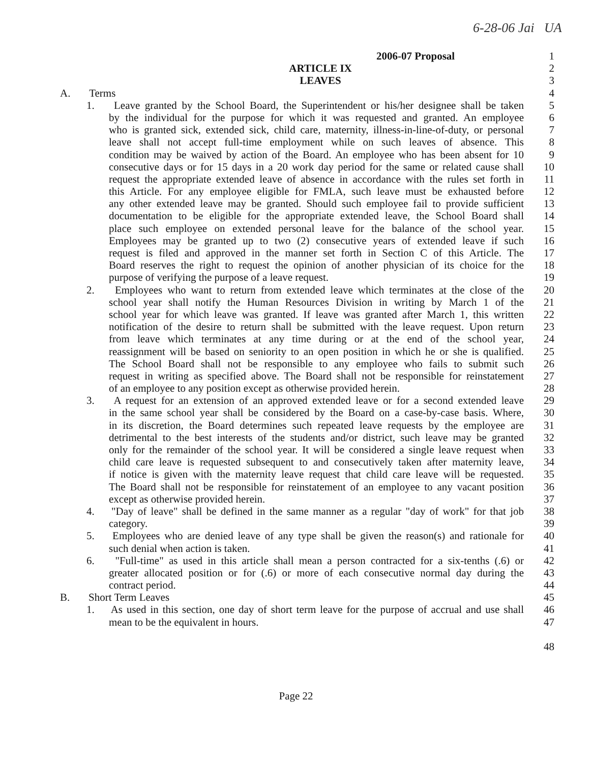6-28-06 Jai UA
2006-07 Proposal 1
ARTICLE IX 2
LEAVES 3
A. Terms 4
1. Leave granted by the School Board, the Superintendent or his/her designee shall be taken 5
by the individual for the purpose for which it was requested and granted. An employee 6
who is granted sick, extended sick, child care, maternity, illness-in-line-of-duty, or personal 7
leave shall not accept full-time employment while on such leaves of absence. This 8
condition may be waived by action of the Board. An employee who has been absent for 10 9
consecutive days or for 15 days in a 20 work day period for the same or related cause shall 10
request the appropriate extended leave of absence in accordance with the rules set forth in 11
this Article. For any employee eligible for FMLA, such leave must be exhausted before 12
any other extended leave may be granted. Should such employee fail to provide sufficient 13
documentation to be eligible for the appropriate extended leave, the School Board shall 14
place such employee on extended personal leave for the balance of the school year. 15
Employees may be granted up to two (2) consecutive years of extended leave if such 16
request is filed and approved in the manner set forth in Section C of this Article. The 17
Board reserves the right to request the opinion of another physician of its choice for the 18
purpose of verifying the purpose of a leave request. 19
2. Employees who want to return from extended leave which terminates at the close of the 20
school year shall notify the Human Resources Division in writing by March 1 of the 21
school year for which leave was granted. If leave was granted after March 1, this written 22
notification of the desire to return shall be submitted with the leave request. Upon return 23
from leave which terminates at any time during or at the end of the school year, 24
reassignment will be based on seniority to an open position in which he or she is qualified. 25
The School Board shall not be responsible to any employee who fails to submit such 26
request in writing as specified above. The Board shall not be responsible for reinstatement 27
of an employee to any position except as otherwise provided herein. 28
3. A request for an extension of an approved extended leave or for a second extended leave 29
in the same school year shall be considered by the Board on a case-by-case basis. Where, 30
in its discretion, the Board determines such repeated leave requests by the employee are 31
detrimental to the best interests of the students and/or district, such leave may be granted 32
only for the remainder of the school year. It will be considered a single leave request when 33
child care leave is requested subsequent to and consecutively taken after maternity leave, 34
if notice is given with the maternity leave request that child care leave will be requested. 35
The Board shall not be responsible for reinstatement of an employee to any vacant position 36
except as otherwise provided herein. 37
4. "Day of leave" shall be defined in the same manner as a regular "day of work" for that job 38
category. 39
5. Employees who are denied leave of any type shall be given the reason(s) and rationale for 40
such denial when action is taken. 41
6. "Full-time" as used in this article shall mean a person contracted for a six-tenths (.6) or 42
greater allocated position or for (.6) or more of each consecutive normal day during the 43
contract period. 44
B. Short Term Leaves 45
1. As used in this section, one day of short term leave for the purpose of accrual and use shall 46
mean to be the equivalent in hours. 47
48
Page 22